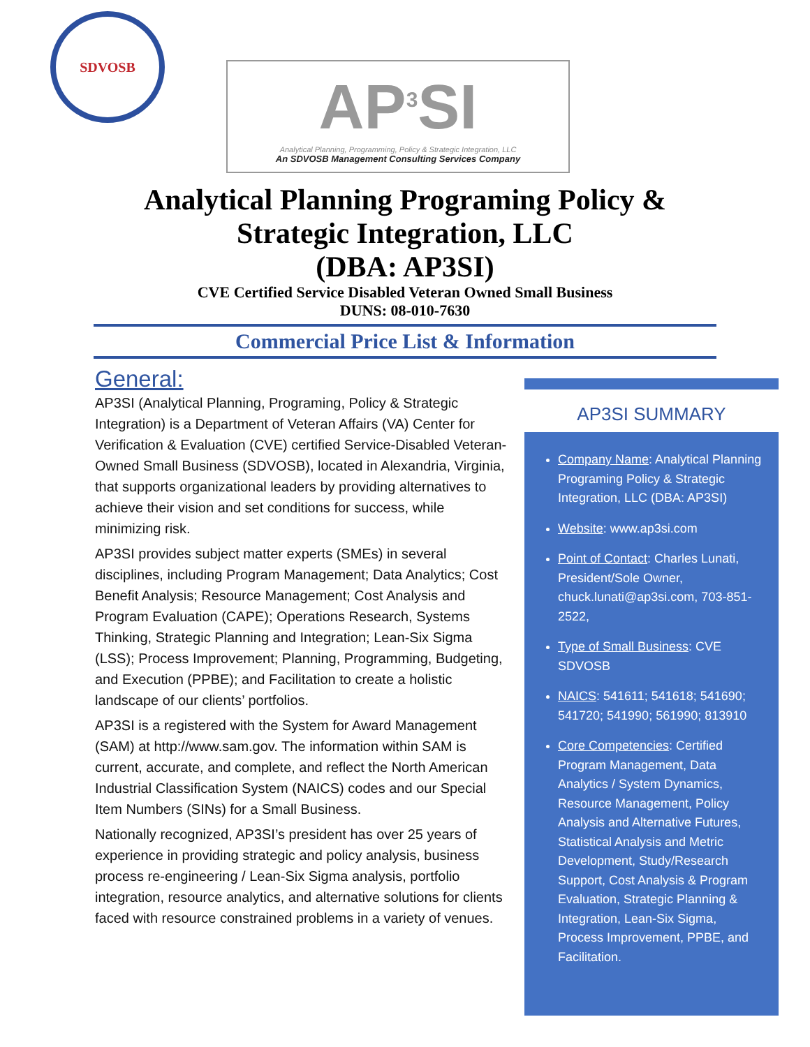SDVOSB
AP<sup>3</sup>SI
Analytical Planning, Programming, Policy & Strategic Integration, LLC
An SDVOSB Management Consulting Services Company
Analytical Planning Programing Policy &
Strategic Integration, LLC
(DBA: AP3SI)
CVE Certified Service Disabled Veteran Owned Small Business
DUNS: 08-010-7630
Commercial Price List & Information
General:
AP3SI (Analytical Planning, Programing, Policy & Strategic Integration) is a Department of Veteran Affairs (VA) Center for Verification & Evaluation (CVE) certified Service-Disabled Veteran-Owned Small Business (SDVOSB), located in Alexandria, Virginia, that supports organizational leaders by providing alternatives to achieve their vision and set conditions for success, while minimizing risk.
AP3SI provides subject matter experts (SMEs) in several disciplines, including Program Management; Data Analytics; Cost Benefit Analysis; Resource Management; Cost Analysis and Program Evaluation (CAPE); Operations Research, Systems Thinking, Strategic Planning and Integration; Lean-Six Sigma (LSS); Process Improvement; Planning, Programming, Budgeting, and Execution (PPBE); and Facilitation to create a holistic landscape of our clients’ portfolios.
AP3SI is a registered with the System for Award Management (SAM) at http://www.sam.gov. The information within SAM is current, accurate, and complete, and reflect the North American Industrial Classification System (NAICS) codes and our Special Item Numbers (SINs) for a Small Business.
Nationally recognized, AP3SI’s president has over 25 years of experience in providing strategic and policy analysis, business process re-engineering / Lean-Six Sigma analysis, portfolio integration, resource analytics, and alternative solutions for clients faced with resource constrained problems in a variety of venues.
AP3SI SUMMARY
Company Name: Analytical Planning Programing Policy & Strategic Integration, LLC (DBA: AP3SI)
Website: www.ap3si.com
Point of Contact: Charles Lunati, President/Sole Owner, chuck.lunati@ap3si.com, 703-851-2522,
Type of Small Business: CVE SDVOSB
NAICS: 541611; 541618; 541690; 541720; 541990; 561990; 813910
Core Competencies: Certified Program Management, Data Analytics / System Dynamics, Resource Management, Policy Analysis and Alternative Futures, Statistical Analysis and Metric Development, Study/Research Support, Cost Analysis & Program Evaluation, Strategic Planning & Integration, Lean-Six Sigma, Process Improvement, PPBE, and Facilitation.